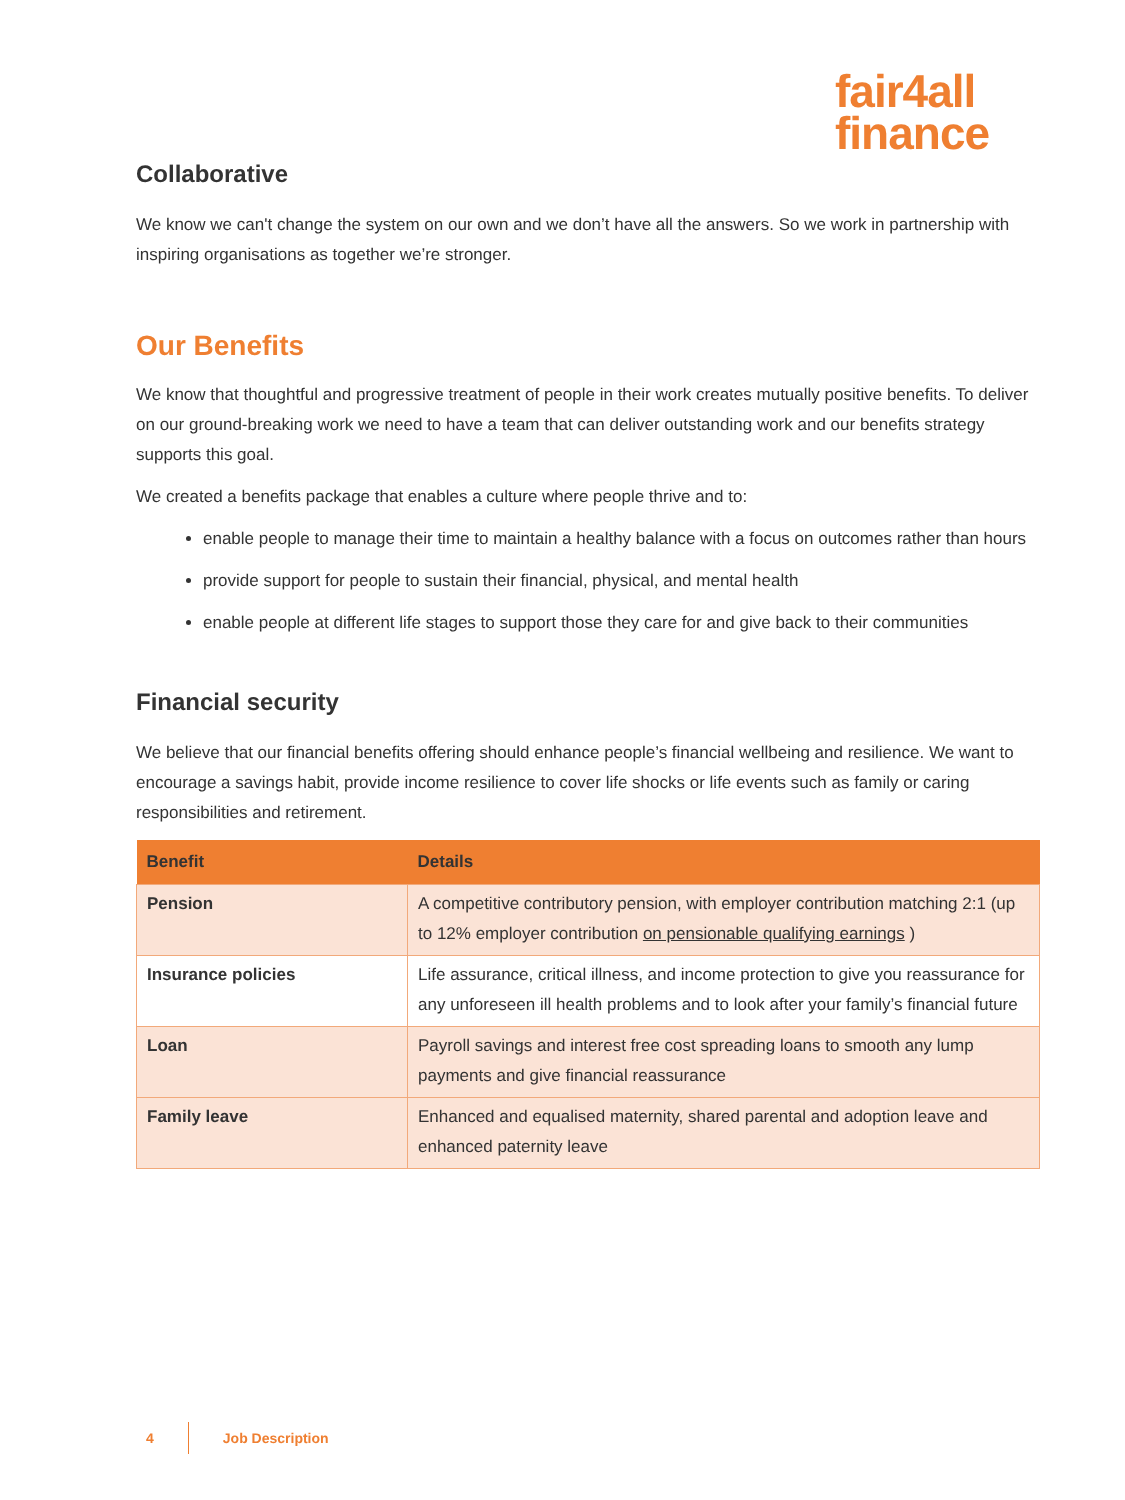fair4all
finance
Collaborative
We know we can't change the system on our own and we don’t have all the answers. So we work in partnership with inspiring organisations as together we’re stronger.
Our Benefits
We know that thoughtful and progressive treatment of people in their work creates mutually positive benefits. To deliver on our ground-breaking work we need to have a team that can deliver outstanding work and our benefits strategy supports this goal.
We created a benefits package that enables a culture where people thrive and to:
enable people to manage their time to maintain a healthy balance with a focus on outcomes rather than hours
provide support for people to sustain their financial, physical, and mental health
enable people at different life stages to support those they care for and give back to their communities
Financial security
We believe that our financial benefits offering should enhance people’s financial wellbeing and resilience. We want to encourage a savings habit, provide income resilience to cover life shocks or life events such as family or caring responsibilities and retirement.
| Benefit | Details |
| --- | --- |
| Pension | A competitive contributory pension, with employer contribution matching 2:1 (up to 12% employer contribution on pensionable qualifying earnings ) |
| Insurance policies | Life assurance, critical illness, and income protection to give you reassurance for any unforeseen ill health problems and to look after your family’s financial future |
| Loan | Payroll savings and interest free cost spreading loans to smooth any lump payments and give financial reassurance |
| Family leave | Enhanced and equalised maternity, shared parental and adoption leave and enhanced paternity leave |
4 Job Description